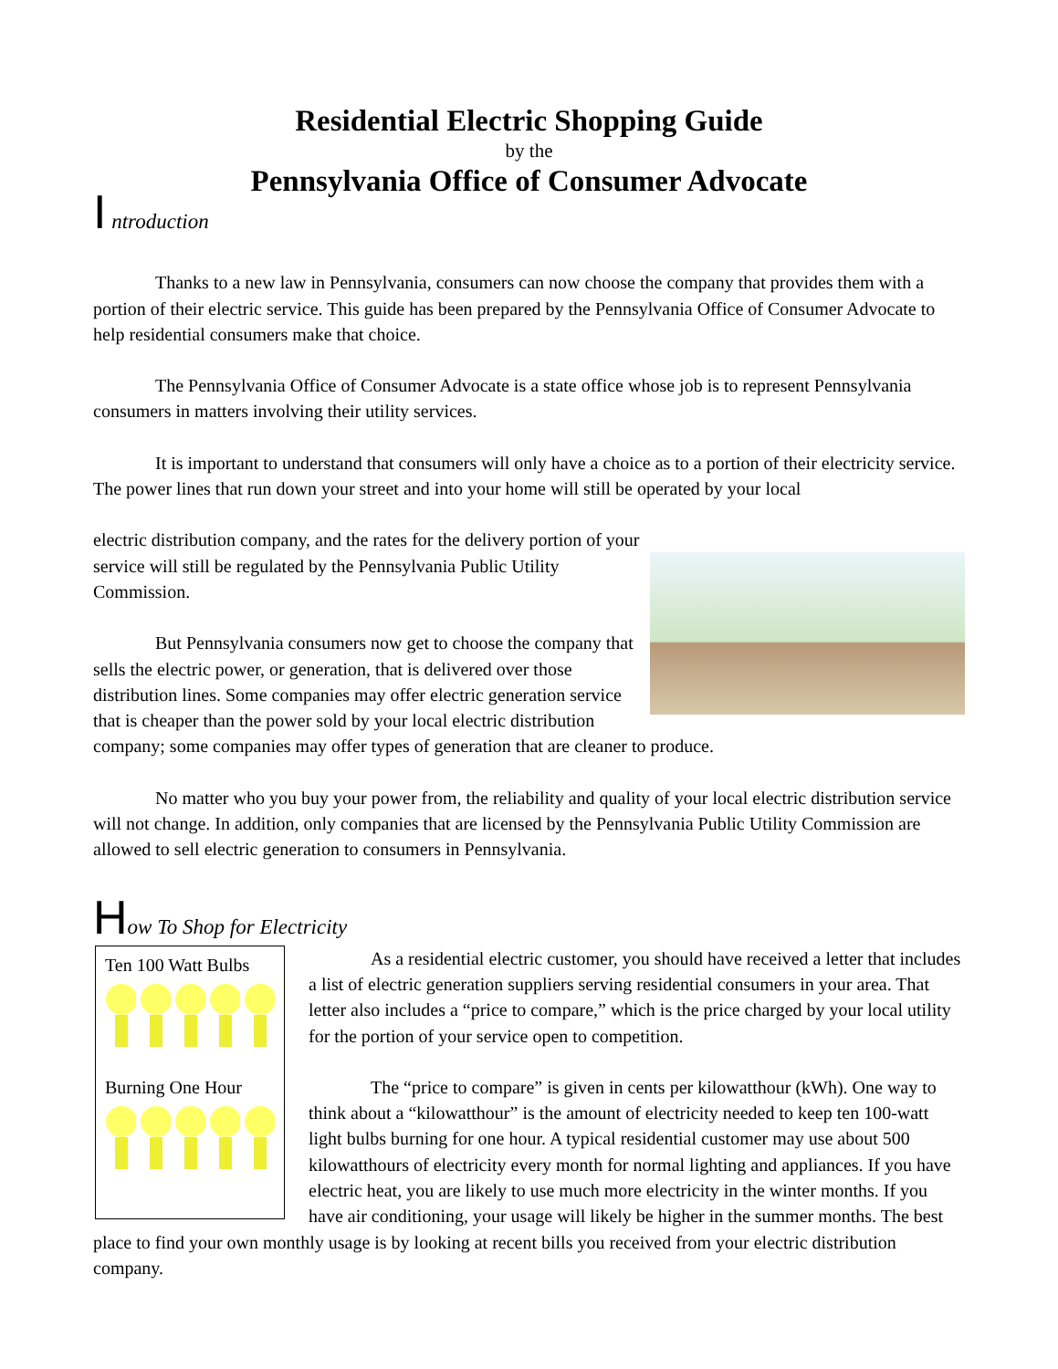Residential Electric Shopping Guide
by the
Pennsylvania Office of Consumer Advocate
I ntroduction
Thanks to a new law in Pennsylvania, consumers can now choose the company that provides them with a portion of their electric service. This guide has been prepared by the Pennsylvania Office of Consumer Advocate to help residential consumers make that choice.
The Pennsylvania Office of Consumer Advocate is a state office whose job is to represent Pennsylvania consumers in matters involving their utility services.
It is important to understand that consumers will only have a choice as to a portion of their electricity service. The power lines that run down your street and into your home will still be operated by your local
electric distribution company, and the rates for the delivery portion of your service will still be regulated by the Pennsylvania Public Utility Commission.
But Pennsylvania consumers now get to choose the company that sells the electric power, or generation, that is delivered over those distribution lines. Some companies may offer electric generation service that is cheaper than the power sold by your local electric distribution company; some companies may offer types of generation that are cleaner to produce.
No matter who you buy your power from, the reliability and quality of your local electric distribution service will not change. In addition, only companies that are licensed by the Pennsylvania Public Utility Commission are allowed to sell electric generation to consumers in Pennsylvania.
How To Shop for Electricity
Ten 100 Watt Bulbs
Burning One Hour
As a residential electric customer, you should have received a letter that includes a list of electric generation suppliers serving residential consumers in your area. That letter also includes a “price to compare,” which is the price charged by your local utility for the portion of your service open to competition.
The “price to compare” is given in cents per kilowatthour (kWh). One way to think about a “kilowatthour” is the amount of electricity needed to keep ten 100-watt light bulbs burning for one hour. A typical residential customer may use about 500 kilowatthours of electricity every month for normal lighting and appliances. If you have electric heat, you are likely to use much more electricity in the winter months. If you have air conditioning, your usage will likely be higher in the summer months. The best place to find your own monthly usage is by looking at recent bills you received from your electric distribution company.